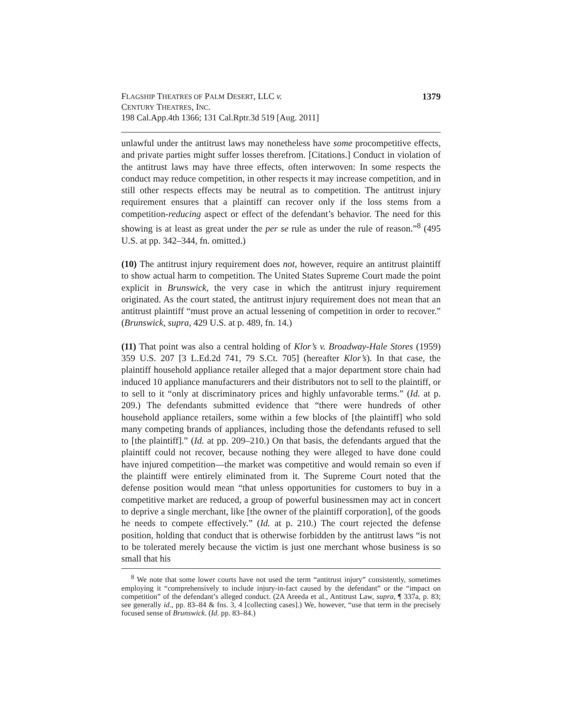FLAGSHIP THEATRES OF PALM DESERT, LLC v.
CENTURY THEATRES, INC.
198 Cal.App.4th 1366; 131 Cal.Rptr.3d 519 [Aug. 2011]
1379
unlawful under the antitrust laws may nonetheless have some procompetitive effects, and private parties might suffer losses therefrom. [Citations.] Conduct in violation of the antitrust laws may have three effects, often interwoven: In some respects the conduct may reduce competition, in other respects it may increase competition, and in still other respects effects may be neutral as to competition. The antitrust injury requirement ensures that a plaintiff can recover only if the loss stems from a competition-reducing aspect or effect of the defendant’s behavior. The need for this showing is at least as great under the per se rule as under the rule of reason.”<sup>8</sup> (495 U.S. at pp. 342–344, fn. omitted.)
(10) The antitrust injury requirement does not, however, require an antitrust plaintiff to show actual harm to competition. The United States Supreme Court made the point explicit in Brunswick, the very case in which the antitrust injury requirement originated. As the court stated, the antitrust injury requirement does not mean that an antitrust plaintiff “must prove an actual lessening of competition in order to recover.” (Brunswick, supra, 429 U.S. at p. 489, fn. 14.)
(11) That point was also a central holding of Klor’s v. Broadway-Hale Stores (1959) 359 U.S. 207 [3 L.Ed.2d 741, 79 S.Ct. 705] (hereafter Klor’s). In that case, the plaintiff household appliance retailer alleged that a major department store chain had induced 10 appliance manufacturers and their distributors not to sell to the plaintiff, or to sell to it “only at discriminatory prices and highly unfavorable terms.” (Id. at p. 209.) The defendants submitted evidence that “there were hundreds of other household appliance retailers, some within a few blocks of [the plaintiff] who sold many competing brands of appliances, including those the defendants refused to sell to [the plaintiff].” (Id. at pp. 209–210.) On that basis, the defendants argued that the plaintiff could not recover, because nothing they were alleged to have done could have injured competition—the market was competitive and would remain so even if the plaintiff were entirely eliminated from it. The Supreme Court noted that the defense position would mean “that unless opportunities for customers to buy in a competitive market are reduced, a group of powerful businessmen may act in concert to deprive a single merchant, like [the owner of the plaintiff corporation], of the goods he needs to compete effectively.” (Id. at p. 210.) The court rejected the defense position, holding that conduct that is otherwise forbidden by the antitrust laws “is not to be tolerated merely because the victim is just one merchant whose business is so small that his
<sup>8</sup> We note that some lower courts have not used the term “antitrust injury” consistently, sometimes employing it “comprehensively to include injury-in-fact caused by the defendant” or the “impact on competition” of the defendant’s alleged conduct. (2A Areeda et al., Antitrust Law, supra, ¶ 337a, p. 83; see generally id., pp. 83–84 & fns. 3, 4 [collecting cases].) We, however, “use that term in the precisely focused sense of Brunswick. (Id. pp. 83–84.)